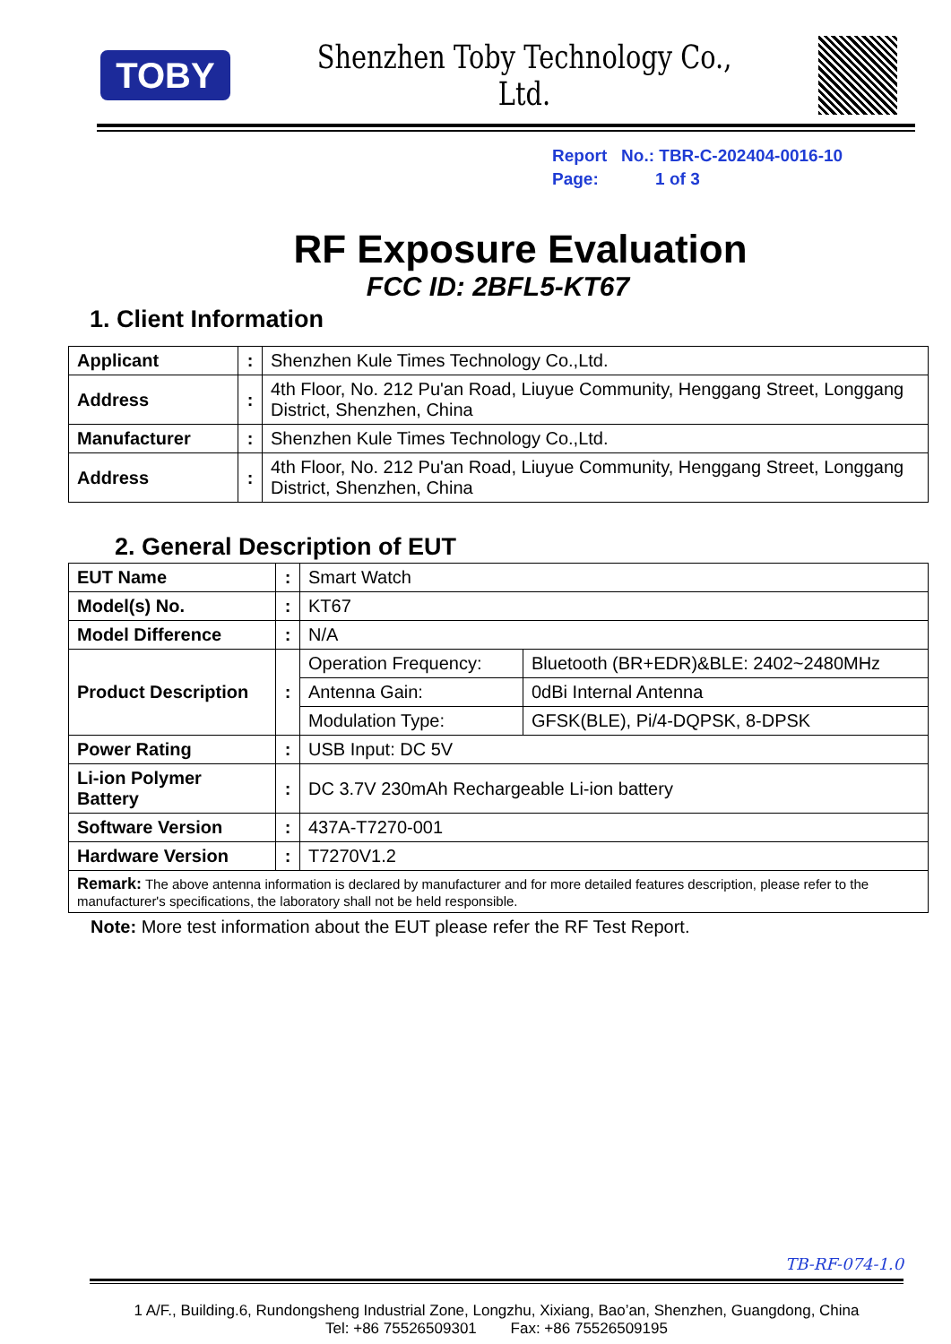TOBY
Shenzhen Toby Technology Co., Ltd.
Report No.: TBR-C-202404-0016-10
Page: 1 of 3
RF Exposure Evaluation
FCC ID: 2BFL5-KT67
1. Client Information
| Applicant | : | Shenzhen Kule Times Technology Co.,Ltd. |
| Address | : | 4th Floor, No. 212 Pu'an Road, Liuyue Community, Henggang Street, Longgang District, Shenzhen, China |
| Manufacturer | : | Shenzhen Kule Times Technology Co.,Ltd. |
| Address | : | 4th Floor, No. 212 Pu'an Road, Liuyue Community, Henggang Street, Longgang District, Shenzhen, China |
2. General Description of EUT
| EUT Name | : | Smart Watch | |
| Model(s) No. | : | KT67 | |
| Model Difference | : | N/A | |
| Product Description | : | Operation Frequency: | Bluetooth (BR+EDR)&BLE: 2402~2480MHz |
| | | Antenna Gain: | 0dBi Internal Antenna |
| | | Modulation Type: | GFSK(BLE), Pi/4-DQPSK, 8-DPSK |
| Power Rating | : | USB Input: DC 5V | |
| Li-ion Polymer Battery | : | DC 3.7V 230mAh Rechargeable Li-ion battery | |
| Software Version | : | 437A-T7270-001 | |
| Hardware Version | : | T7270V1.2 | |
| Remark: The above antenna information is declared by manufacturer and for more detailed features description, please refer to the manufacturer's specifications, the laboratory shall not be held responsible. | | | |
Note: More test information about the EUT please refer the RF Test Report.
TB-RF-074-1.0
1 A/F., Building.6, Rundongsheng Industrial Zone, Longzhu, Xixiang, Bao’an, Shenzhen, Guangdong, China
Tel: +86 75526509301 Fax: +86 75526509195